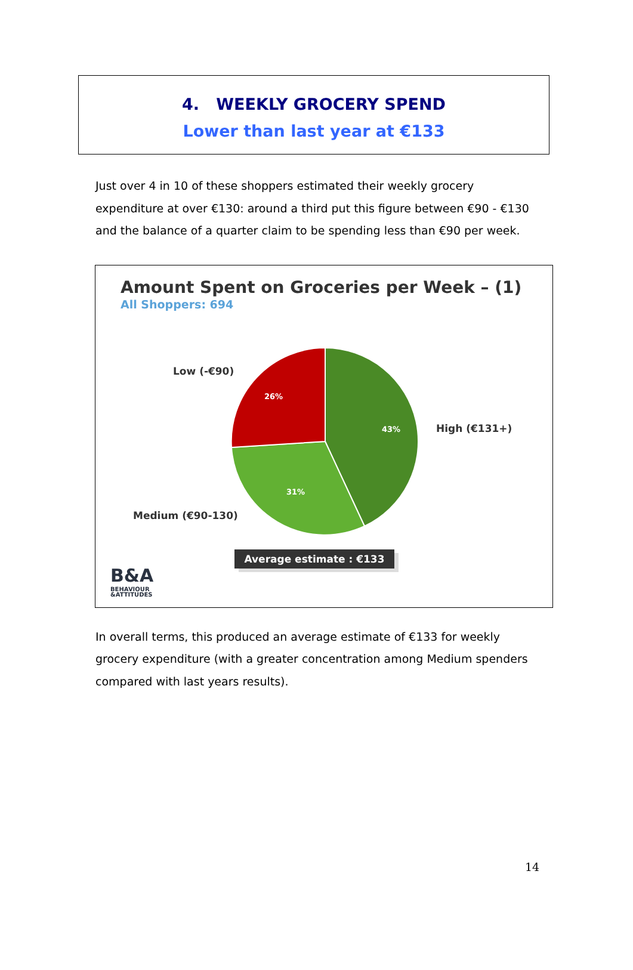4. WEEKLY GROCERY SPEND
Lower than last year at €133
Just over 4 in 10 of these shoppers estimated their weekly grocery expenditure at over €130: around a third put this figure between €90 - €130 and the balance of a quarter claim to be spending less than €90 per week.
Amount Spent on Groceries per Week – (1)
All Shoppers: 694
26%
43%
31%
B&A
BEHAVIOUR
&ATTITUDES
Low (-€90)
High (€131+)
Medium (€90-130)
Average estimate : €133
In overall terms, this produced an average estimate of €133 for weekly grocery expenditure (with a greater concentration among Medium spenders compared with last years results).
14